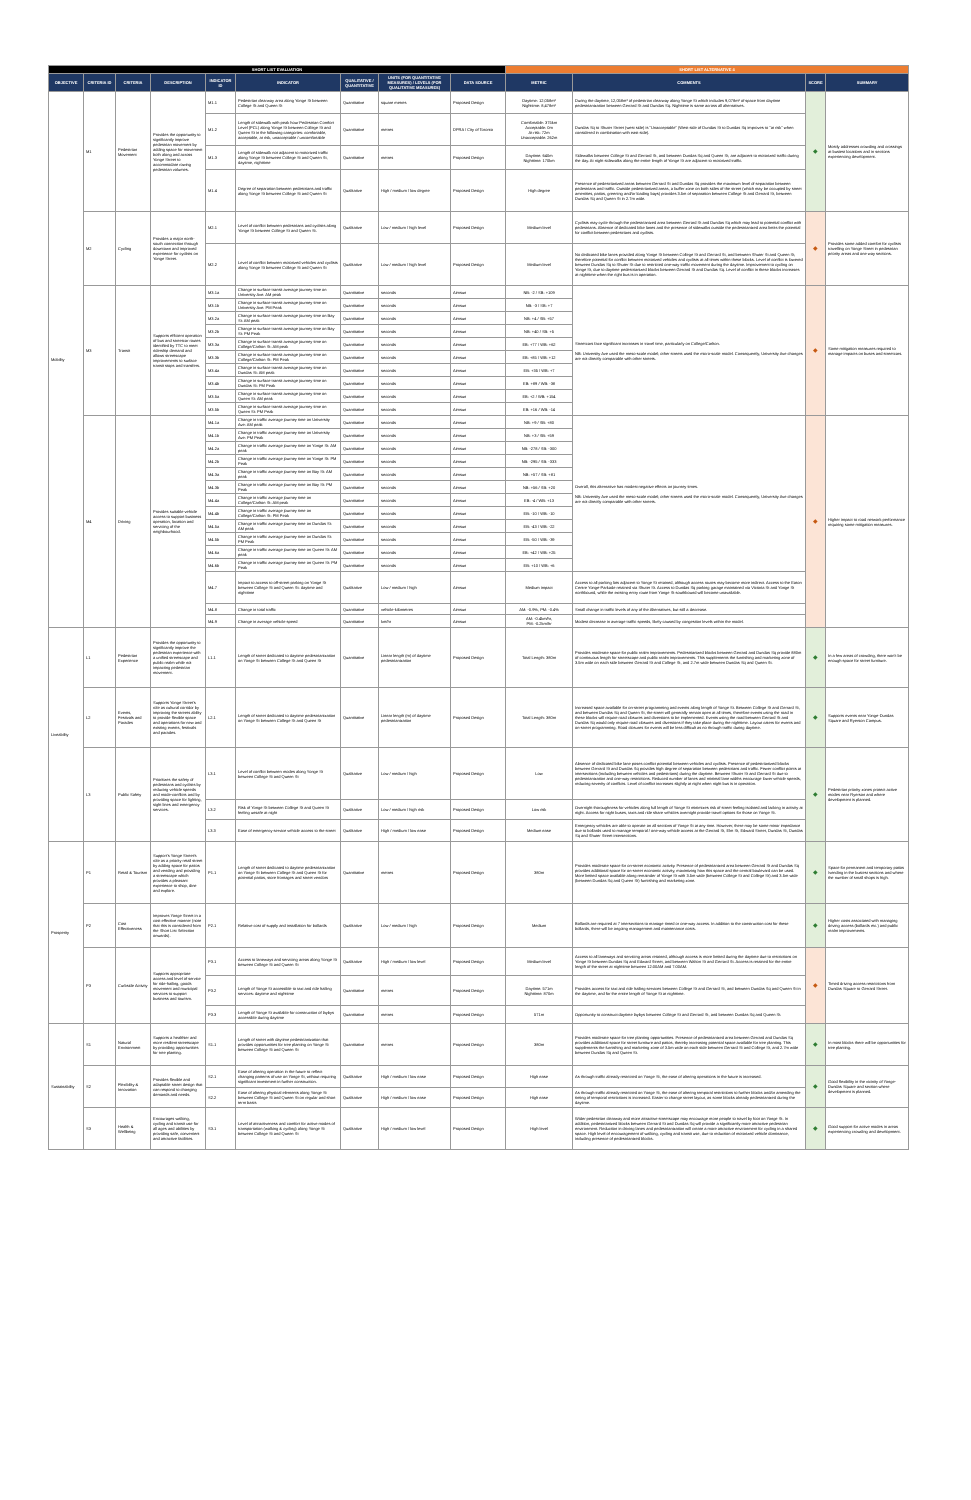| SHORT LIST EVALUATION | | | | | | | | | SHORT LIST ALTERNATIVE 4 | | | |
| --- | --- | --- | --- | --- | --- | --- | --- | --- | --- | --- | --- | --- |
| OBJECTIVE | CRITERIA ID | CRITERIA | DESCRIPTION | INDICATOR ID | INDICATOR | QUALITATIVE / QUANTITATIVE | UNITS (FOR QUANTITATIVE MEASURES) / LEVELS (FOR QUALITATIVE MEASURES) | DATA SOURCE | METRIC | COMMENTS | SCORE | SUMMARY |
| Mobility | M1 | Pedestrian Movement | Provides the opportunity to significantly improve pedestrian movement by adding space for movement both along and across Yonge Street to accommodate rowing pedestrian volumes. | M1.1 | Pedestrian clearway area along Yonge St between College St and Queen St | Quantitative | square metres | Proposed Design | Daytime: 12,058m² Nighttime: 8,478m² | During the daytime, 12,058m² of pedestrian clearway along Yonge St which includes 9,078m² of space from daytime pedestrianization between Gerrard St and Dundas Sq. Nighttime is same across all alternatives. | ◆ | Mostly addresses crowding and crossings at busiest locations and in sections experiencing development. |
| | | | | M1.2 | Length of sidewalk with peak hour Pedestrian Comfort Level (PCL) along Yonge St between College St and Queen St in the following categories: comfortable, acceptable, at risk, unacceptable / uncomfortable | Quantitative | metres | DPRA / City of Toronto | Comfortable: 375km Acceptable: 0m At risk: 72m Unacceptable: 262m | Dundas Sq to Shuter Street (west side) is "Unacceptable" (West side of Dundas St to Dundas Sq improves to "at risk" when considered in combination with east side). | | |
| | | | | M1.3 | Length of sidewalk not adjacent to motorized traffic along Yonge St between College St and Queen St, daytime, nighttime | Quantitative | metres | Proposed Design | Daytime: 640m Nighttime: 170km | Sidewalks between College St and Gerrard St, and between Dundas Sq and Queen St, are adjacent to motorized traffic during the day. At night sidewalks along the entire length of Yonge St are adjacent to motorized traffic. | | |
| | | | | M1.4 | Degree of separation between pedestrians and traffic along Yonge St between College St and Queen St | Qualitative | High / medium / low degree | Proposed Design | High degree | Presence of pedestrianized areas between Gerrard St and Dundas Sq provides the maximum level of separation between pedestrians and traffic. Outside pedestrianized areas, a buffer zone on both sides of the street (which may be occupied by street amenities, patios, greening and/or loading bays) provides 3.5m of separation between College St and Gerrard St, between Dundas Sq and Queen St in 2.7m wide. | | |
| | M2 | Cycling | Provides a major north-south connection through downtown and improved experience for cyclists on Yonge Street. | M2.1 | Level of conflict between pedestrians and cyclists along Yonge St between College St and Queen St. | Qualitative | Low / medium / high level | Proposed Design | Medium level | Cyclists may cycle through the pedestrianized area between Gerrard St and Dundas Sq which may lead to potential conflict with pedestrians. Absence of dedicated bike lanes and the presence of sidewalks outside the pedestrianized area limits the potential for conflict between pedestrians and cyclists. | ◆ | Provides some added comfort for cyclists travelling on Yonge Street in pedestrian priority areas and one way sections. |
| | | | | M2.2 | Level of conflict between motorized vehicles and cyclists along Yonge St between College St and Queen St | Qualitative | Low / medium / high level | Proposed Design | Medium level | No dedicated bike lanes provided along Yonge St between College St and Gerrard St, and between Shuter St and Queen St, therefore potential for conflict between motorized vehicles and cyclists at all times within these blocks. Level of conflict is lowered between Dundas Sq to Shuter St due to restricted one-way traffic movement during the daytime. Improvement to cycling on Yonge St, due to daytime pedestrianized blocks between Gerrard St and Dundas Sq. Level of conflict in these blocks increases at nighttime when the right bus is in operation. | | |
| | M3 | Transit | Supports efficient operation of bus and streetcar routes identified by TTC to meet ridership demand and allows streetscape improvements to surface transit stops and transfers. | M3.1a | Change in surface transit average journey time on University Ave: AM peak | Quantitative | seconds | Aimsun | NB: -2 / SB: +109 | Streetcars face significant increases in travel time, particularly on College/Carlton. NB: University Ave used the meso-scale model; other streets used the micro-scale model. Consequently, University Ave changes are not directly comparable with other streets. | ◆ | Some mitigation measures required to manage impacts on buses and streetcars. |
| | | | | M3.1b | Change in surface transit average journey time on University Ave: PM Peak | Quantitative | seconds | Aimsun | NB: -3 / SB: +7 | | | |
| | | | | M3.2a | Change in surface transit average journey time on Bay St: AM peak | Quantitative | seconds | Aimsun | NB: +4 / SB: +57 | | | |
| | | | | M3.2b | Change in surface transit average journey time on Bay St: PM Peak | Quantitative | seconds | Aimsun | NB: +40 / SB: +5 | | | |
| | | | | M3.3a | Change in surface transit average journey time on College/Carlton St: AM peak | Quantitative | seconds | Aimsun | EB: +77 / WB: +62 | | | |
| | | | | M3.3b | Change in surface transit average journey time on College/Carlton St: PM Peak | Quantitative | seconds | Aimsun | EB: +85 / WB: +12 | | | |
| | | | | M3.4a | Change in surface transit average journey time on Dundas St: AM peak | Quantitative | seconds | Aimsun | EB: +35 / WB: +7 | | | |
| | | | | M3.4b | Change in surface transit average journey time on Dundas St: PM Peak | Quantitative | seconds | Aimsun | EB: +89 / WB: -38 | | | |
| | | | | M3.5a | Change in surface transit average journey time on Queen St: AM peak | Quantitative | seconds | Aimsun | EB: +2 / WB: +154 | | | |
| | | | | M3.5b | Change in surface transit average journey time on Queen St: PM Peak | Quantitative | seconds | Aimsun | EB: +16 / WB: -14 | | | |
| | M4 | Driving | Provides suitable vehicle access to support business operation, location and servicing of the neighbourhood. | M4.1a | Change in traffic average journey time on University Ave: AM peak | Quantitative | seconds | Aimsun | NB: +9 / SB: +80 | Overall, this alternative has modest negative effects on journey times. NB: University Ave used the meso-scale model; other streets used the micro-scale model. Consequently, University Ave changes are not directly comparable with other streets. | ◆ | Higher impact to road network performance requiring some mitigation measures. |
| | | | | M4.1b | Change in traffic average journey time on University Ave: PM Peak | Quantitative | seconds | Aimsun | NB: +3 / SB: +59 | | | |
| | | | | M4.2a | Change in traffic average journey time on Yonge St: AM peak | Quantitative | seconds | Aimsun | NB: -278 / SB: -300 | | | |
| | | | | M4.2b | Change in traffic average journey time on Yonge St: PM Peak | Quantitative | seconds | Aimsun | NB: -295 / SB: -333 | | | |
| | | | | M4.3a | Change in traffic average journey time on Bay St: AM peak | Quantitative | seconds | Aimsun | NB: +57 / SB: +81 | | | |
| | | | | M4.3b | Change in traffic average journey time on Bay St: PM Peak | Quantitative | seconds | Aimsun | NB: +56 / SB: +20 | | | |
| | | | | M4.4a | Change in traffic average journey time on College/Carlton St: AM peak | Quantitative | seconds | Aimsun | EB: -4 / WB: +13 | | | |
| | | | | M4.4b | Change in traffic average journey time on College/Carlton St: PM Peak | Quantitative | seconds | Aimsun | EB: -10 / WB: -10 | | | |
| | | | | M4.5a | Change in traffic average journey time on Dundas St: AM peak | Quantitative | seconds | Aimsun | EB: -43 / WB: -22 | | | |
| | | | | M4.5b | Change in traffic average journey time on Dundas St: PM Peak | Quantitative | seconds | Aimsun | EB: -50 / WB: -39 | | | |
| | | | | M4.6a | Change in traffic average journey time on Queen St: AM peak | Quantitative | seconds | Aimsun | EB: +42 / WB: +25 | | | |
| | | | | M4.6b | Change in traffic average journey time on Queen St: PM Peak | Quantitative | seconds | Aimsun | EB: +10 / WB: +6 | | | |
| | | | | M4.7 | Impact to access to off-street parking on Yonge St between College St and Queen St: daytime and nighttime | Qualitative | Low / medium / high | Aimsun | Medium impact | Access to all parking lots adjacent to Yonge St retained, although access routes may become more indirect. Access to the Eaton Centre Yonge-Parkade retained via Shuter St. Access to Dundas Sq parking garage maintained via Victoria St and Yonge St northbound, while the existing entry route from Yonge St southbound will become unavailable. | | |
| | | | | M4.8 | Change in total traffic | Quantitative | vehicle-kilometres | Aimsun | AM: -0.9%, PM: -0.4% | Small change in traffic levels of any of the Alternatives, but still a decrease. | | |
| | | | | M4.9 | Change in average vehicle speed | Quantitative | km/hr | Aimsun | AM: -0.4km/hr, PM: -0.2km/hr | Modest decrease in average traffic speeds, likely caused by congestion levels within the model. | | |
| Liveability | L1 | Pedestrian Experience | Provides the opportunity to significantly improve the pedestrian experience with a unified streetscape and public realm while not impacting pedestrian movement. | L1.1 | Length of street dedicated to daytime pedestrianization on Yonge St between College St and Queen St | Quantitative | Linear length (m) of daytime pedestrianization | Proposed Design | Total Length: 380m | Provides moderate space for public realm improvements. Pedestrianized blocks between Gerrard and Dundas Sq provide 880m of continuous length for streetscape and public realm improvements. This supplements the furnishing and marketing zone of 3.5m wide on each side between Gerrard St and College St, and 2.7m wide between Dundas Sq and Queen St. | ◆ | In a few areas of crowding, there won't be enough space for street furniture. |
| | L2 | Events, Festivals and Parades | Supports Yonge Street's role as cultural corridor by improving the streets ability to provide flexible space and operations for new and existing events, festivals and parades. | L2.1 | Length of street dedicated to daytime pedestrianization on Yonge St between College St and Queen St | Quantitative | Linear length (m) of daytime pedestrianization | Proposed Design | Total Length: 380m | Increased space available for on-street programming and events along length of Yonge St. Between College St and Gerrard St, and between Dundas Sq and Queen St, the street will generally remain open at all times, therefore events using the road in these blocks will require road closures and diversions to be implemented. Events using the road between Gerrard St and Dundas Sq would only require road closures and diversions if they take place during the nighttime. Layout caters for events and on-street programming. Road closures for events will be less difficult as no through traffic during daytime. | ◆ | Supports events near Yonge-Dundas Square and Ryerson Campus. |
| | L3 | Public Safety | Prioritizes the safety of pedestrians and cyclists by reducing vehicle speeds and mode-conflicts and by providing space for lighting, sight lines and emergency services. | L3.1 | Level of conflict between modes along Yonge St between College St and Queen St | Qualitative | Low / medium / high | Proposed Design | Low | Absence of dedicated bike lane poses conflict potential between vehicles and cyclists. Presence of pedestrianized blocks between Gerrard St and Dundas Sq provides high degree of separation between pedestrians and traffic. Fewer conflict points at intersections (including between vehicles and pedestrians) during the daytime. Between Shuter St and Gerrard St due to pedestrianization and one-way restrictions. Reduced number of lanes and minimal lane widths encourage lower vehicle speeds, reducing severity of conflicts. Level of conflict increases slightly at night when night bus is in operation. | ◆ | Pedestrian priority zones protect active modes near Ryerson and where development is planned. |
| | | | | L3.2 | Risk of Yonge St between College St and Queen St feeling unsafe at night | Qualitative | Low / medium / high risk | Proposed Design | Low risk | Overnight thoroughness for vehicles along full length of Yonge St minimizes risk of street feeling isolated and lacking in activity at night. Access for night buses, taxis and ride share vehicles overnight provide travel options for those on Yonge St. | | |
| | | | | L3.3 | Ease of emergency service vehicle access to the street | Qualitative | High / medium / low ease | Proposed Design | Medium ease | Emergency vehicles are able to operate on all sections of Yonge St at any time. However, there may be some minor impedance due to bollards used to manage temporal / one-way vehicle access at the Gerrard St, Elm St, Edward Street, Dundas St, Dundas Sq and Shuter Street intersections. | | |
| Prosperity | P1 | Retail & Tourism | Support's Yonge Street's role as a priority retail street by adding space for patios and vending and providing a streetscape which provides a pleasant experience to shop, dine and explore. | P1.1 | Length of street dedicated to daytime pedestrianization on Yonge St between College St and Queen St for potential patios, store frontages and street vendors | Quantitative | metres | Proposed Design | 380m | Provides moderate space for on-street economic activity. Presence of pedestrianized area between Gerrard St and Dundas Sq provides additional space for on-street economic activity, maximizing how this space and the central boulevard can be used. More limited space available along remainder of Yonge St with 3.5m wide (between College St and College St) and 3.5m wide (between Dundas Sq and Queen St) furnishing and marketing zone. | ◆ | Space for permanent and temporary patios /vending in the busiest sections and where the number of small shops is high. |
| | P2 | Cost Effectiveness | Improves Yonge Street in a cost effective manner (note that this is considered from the Short List Selection onwards). | P2.1 | Relative cost of supply and installation for bollards | Qualitative | Low / medium / high | Proposed Design | Medium | Bollards are required at 7 intersections to manage timed or one-way access. In addition to the construction cost for these bollards, there will be ongoing management and maintenance costs. | ◆ | Higher costs associated with managing driving access (bollards etc.) and public realm improvements. |
| | P3 | Curbside Activity | Supports appropriate access and level of service for ride-hailing, goods movement and municipal services to support business and tourism. | P3.1 | Access to laneways and servicing areas along Yonge St between College St and Queen St | Qualitative | High / medium / low level | Proposed Design | Medium level | Access to all laneways and servicing areas retained, although access is more limited during the daytime due to restrictions on Yonge St between Dundas Sq and Edward Street, and between Walton St and Gerrard St. Access is retained for the entire length of the street at nighttime between 12:00AM and 7:00AM. | ◆ | Timed driving access restrictions from Dundas Square to Gerrard Street. |
| | | | | P3.2 | Length of Yonge St accessible to taxi and ride hailing services: daytime and nighttime | Quantitative | metres | Proposed Design | Daytime: 571m Nighttime: 870m | Provides access for taxi and ride hailing services between College St and Gerrard St, and between Dundas Sq and Queen St in the daytime, and for the entire length of Yonge St at nighttime. | | |
| | | | | P3.3 | Length of Yonge St available for construction of laybys accessible during daytime | Quantitative | metres | Proposed Design | 571m | Opportunity to construct daytime laybys between College St and Gerrard St, and between Dundas Sq and Queen St. | | |
| Sustainability | S1 | Natural Environment | Supports a healthier and more resilient streetscape by providing opportunities for tree planting. | S1.1 | Length of street with daytime pedestrianization that provides opportunities for tree planting on Yonge St between College St and Queen St | Quantitative | metres | Proposed Design | 380m | Provides moderate space for tree planting opportunities. Presence of pedestrianized area between Gerrard and Dundas Sq provides additional space for street furniture and patios, thereby increasing potential space available for tree planting. This supplements the furnishing and marketing zone of 3.5m wide on each side between Gerrard St and College St, and 2.7m wide between Dundas Sq and Queen St. | ◆ | In most blocks there will be opportunities for tree planting. |
| | S2 | Flexibility & Innovation | Provides flexible and adaptable street design that can respond to changing demands and needs. | S2.1 | Ease of altering operation in the future to reflect changing patterns of use on Yonge St, without requiring significant investment in further construction. | Qualitative | High / medium / low ease | Proposed Design | High ease | As through traffic already restricted on Yonge St, the ease of altering operations in the future is increased. | ◆ | Good flexibility in the vicinity of Yonge-Dundas Square and section where development is planned. |
| | | | | S2.2 | Ease of altering physical elements along Yonge St between College St and Queen St on regular and short term basis | Qualitative | High / medium / low ease | Proposed Design | High ease | As through traffic already restricted on Yonge St, the ease of altering temporal restrictions to further blocks and/or amending the timing of temporal restrictions is increased. Easier to change street layout, as some blocks already pedestrianized during the daytime. | | |
| | S3 | Health & Wellbeing | Encourages walking, cycling and transit use for all ages and abilities by providing safe, convenient and attractive facilities. | S3.1 | Level of attractiveness and comfort for active modes of transportation (walking & cycling) along Yonge St between College St and Queen St | Qualitative | High / medium / low level | Proposed Design | High level | Wider pedestrian clearway and more attractive streetscape may encourage more people to travel by foot on Yonge St. In addition, pedestrianized blocks between Gerrard St and Dundas Sq will provide a significantly more attractive pedestrian environment. Reduction in driving lanes and pedestrianization will create a more attractive environment for cycling in a shared space. High level of encouragement of walking, cycling and transit use, due to reduction of motorized vehicle dominance, including presence of pedestrianized blocks. | ◆ | Good support for active modes in areas experiencing crowding and development. |